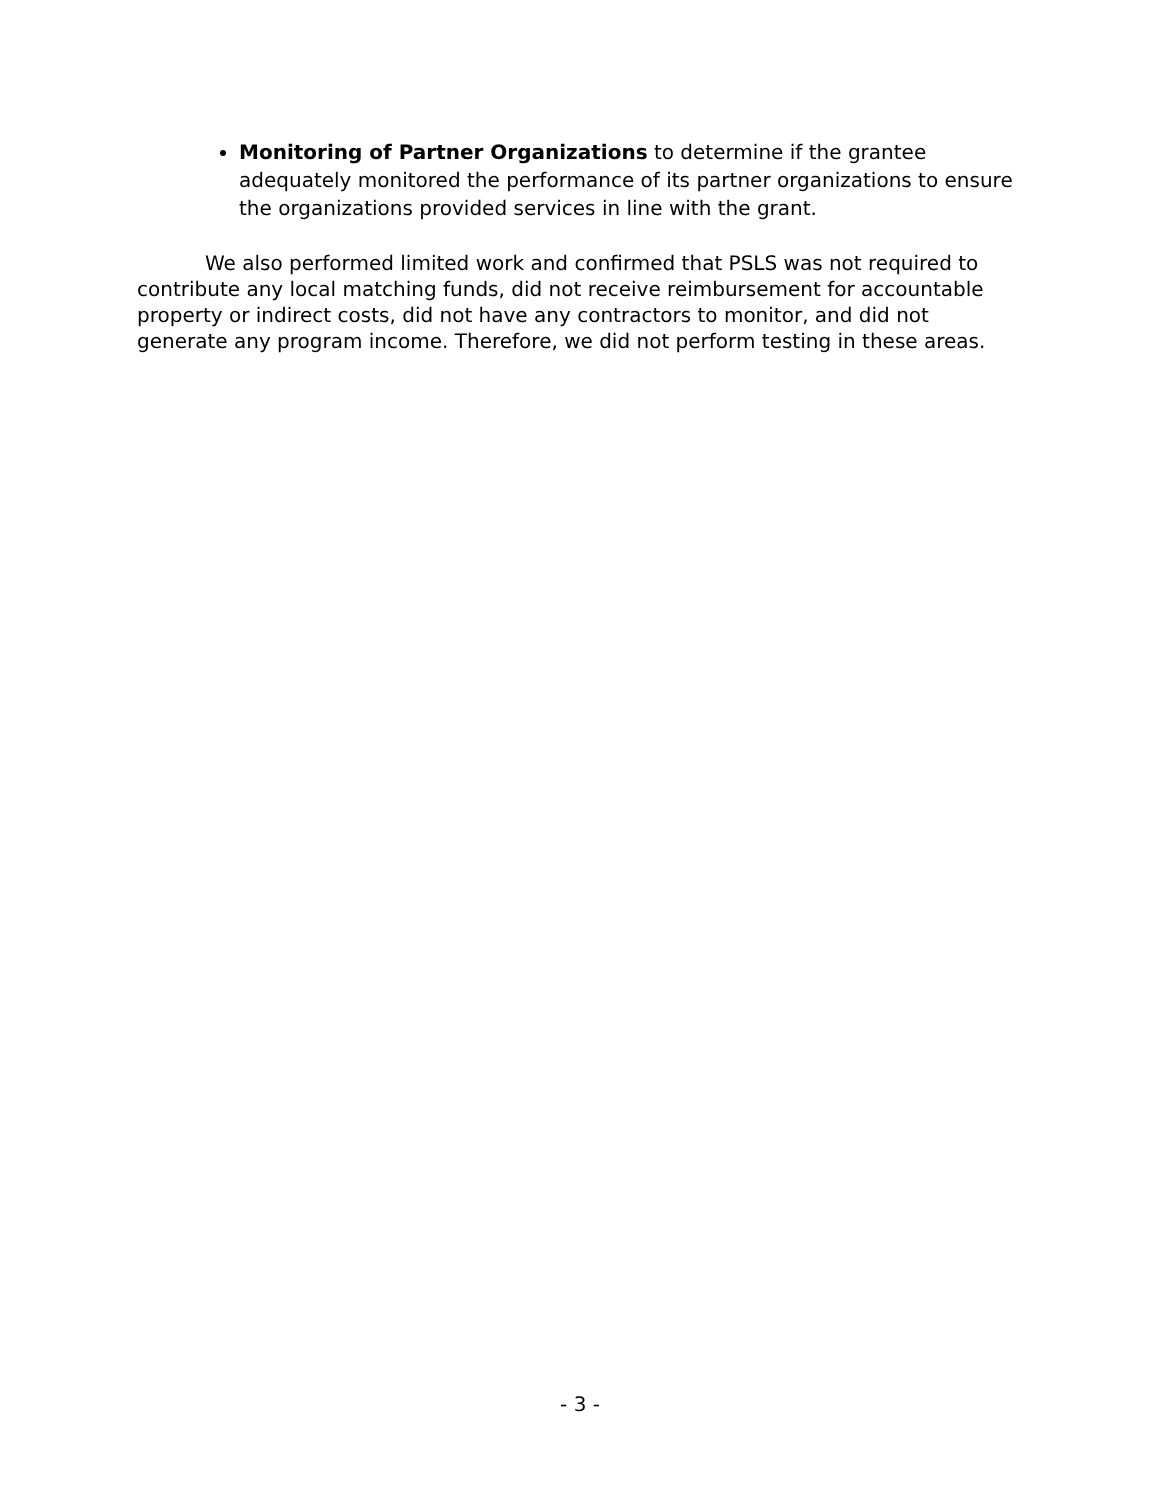Monitoring of Partner Organizations to determine if the grantee adequately monitored the performance of its partner organizations to ensure the organizations provided services in line with the grant.
We also performed limited work and confirmed that PSLS was not required to contribute any local matching funds, did not receive reimbursement for accountable property or indirect costs, did not have any contractors to monitor, and did not generate any program income. Therefore, we did not perform testing in these areas.
- 3 -